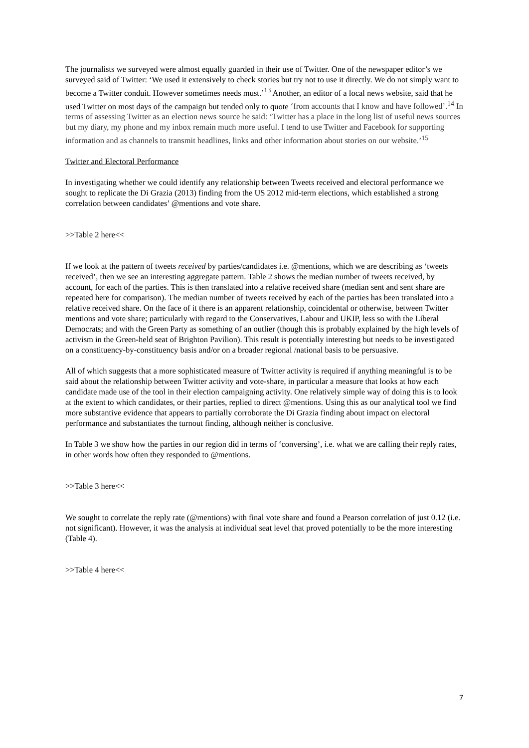The journalists we surveyed were almost equally guarded in their use of Twitter. One of the newspaper editor’s we surveyed said of Twitter: ‘We used it extensively to check stories but try not to use it directly. We do not simply want to become a Twitter conduit. However sometimes needs must.’<sup>13</sup> Another, an editor of a local news website, said that he used Twitter on most days of the campaign but tended only to quote ‘from accounts that I know and have followed’.<sup>14</sup> In terms of assessing Twitter as an election news source he said: ‘Twitter has a place in the long list of useful news sources but my diary, my phone and my inbox remain much more useful. I tend to use Twitter and Facebook for supporting information and as channels to transmit headlines, links and other information about stories on our website.’<sup>15</sup>
Twitter and Electoral Performance
In investigating whether we could identify any relationship between Tweets received and electoral performance we sought to replicate the Di Grazia (2013) finding from the US 2012 mid-term elections, which established a strong correlation between candidates’ @mentions and vote share.
>>Table 2 here<<
If we look at the pattern of tweets received by parties/candidates i.e. @mentions, which we are describing as ‘tweets received’, then we see an interesting aggregate pattern. Table 2 shows the median number of tweets received, by account, for each of the parties. This is then translated into a relative received share (median sent and sent share are repeated here for comparison). The median number of tweets received by each of the parties has been translated into a relative received share. On the face of it there is an apparent relationship, coincidental or otherwise, between Twitter mentions and vote share; particularly with regard to the Conservatives, Labour and UKIP, less so with the Liberal Democrats; and with the Green Party as something of an outlier (though this is probably explained by the high levels of activism in the Green-held seat of Brighton Pavilion). This result is potentially interesting but needs to be investigated on a constituency-by-constituency basis and/or on a broader regional /national basis to be persuasive.
All of which suggests that a more sophisticated measure of Twitter activity is required if anything meaningful is to be said about the relationship between Twitter activity and vote-share, in particular a measure that looks at how each candidate made use of the tool in their election campaigning activity. One relatively simple way of doing this is to look at the extent to which candidates, or their parties, replied to direct @mentions. Using this as our analytical tool we find more substantive evidence that appears to partially corroborate the Di Grazia finding about impact on electoral performance and substantiates the turnout finding, although neither is conclusive.
In Table 3 we show how the parties in our region did in terms of ‘conversing’, i.e. what we are calling their reply rates, in other words how often they responded to @mentions.
>>Table 3 here<<
We sought to correlate the reply rate (@mentions) with final vote share and found a Pearson correlation of just 0.12 (i.e. not significant). However, it was the analysis at individual seat level that proved potentially to be the more interesting (Table 4).
>>Table 4 here<<
7